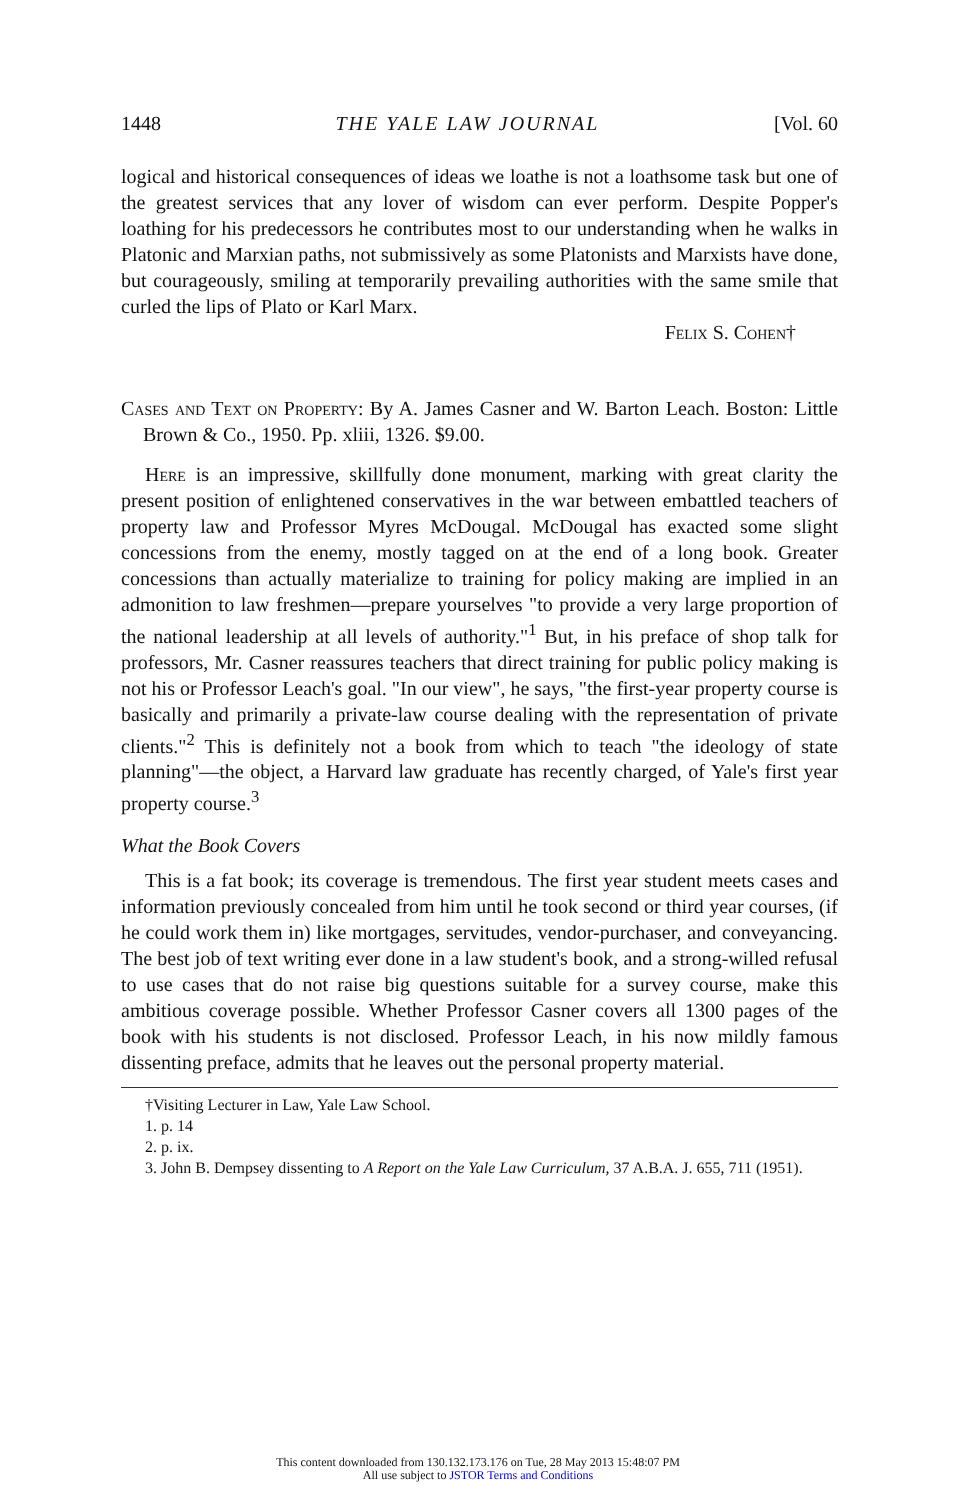1448 THE YALE LAW JOURNAL [Vol. 60
logical and historical consequences of ideas we loathe is not a loathsome task but one of the greatest services that any lover of wisdom can ever perform. Despite Popper's loathing for his predecessors he contributes most to our understanding when he walks in Platonic and Marxian paths, not submissively as some Platonists and Marxists have done, but courageously, smiling at temporarily prevailing authorities with the same smile that curled the lips of Plato or Karl Marx.
Felix S. Cohen†
Cases and Text on Property: By A. James Casner and W. Barton Leach. Boston: Little Brown & Co., 1950. Pp. xliii, 1326. $9.00.
Here is an impressive, skillfully done monument, marking with great clarity the present position of enlightened conservatives in the war between embattled teachers of property law and Professor Myres McDougal. McDougal has exacted some slight concessions from the enemy, mostly tagged on at the end of a long book. Greater concessions than actually materialize to training for policy making are implied in an admonition to law freshmen—prepare yourselves "to provide a very large proportion of the national leadership at all levels of authority."<sup>1</sup> But, in his preface of shop talk for professors, Mr. Casner reassures teachers that direct training for public policy making is not his or Professor Leach's goal. "In our view", he says, "the first-year property course is basically and primarily a private-law course dealing with the representation of private clients."<sup>2</sup> This is definitely not a book from which to teach "the ideology of state planning"—the object, a Harvard law graduate has recently charged, of Yale's first year property course.<sup>3</sup>
What the Book Covers
This is a fat book; its coverage is tremendous. The first year student meets cases and information previously concealed from him until he took second or third year courses, (if he could work them in) like mortgages, servitudes, vendor-purchaser, and conveyancing. The best job of text writing ever done in a law student's book, and a strong-willed refusal to use cases that do not raise big questions suitable for a survey course, make this ambitious coverage possible. Whether Professor Casner covers all 1300 pages of the book with his students is not disclosed. Professor Leach, in his now mildly famous dissenting preface, admits that he leaves out the personal property material.
†Visiting Lecturer in Law, Yale Law School.
1. p. 14
2. p. ix.
3. John B. Dempsey dissenting to A Report on the Yale Law Curriculum, 37 A.B.A. J. 655, 711 (1951).
This content downloaded from 130.132.173.176 on Tue, 28 May 2013 15:48:07 PM
All use subject to JSTOR Terms and Conditions